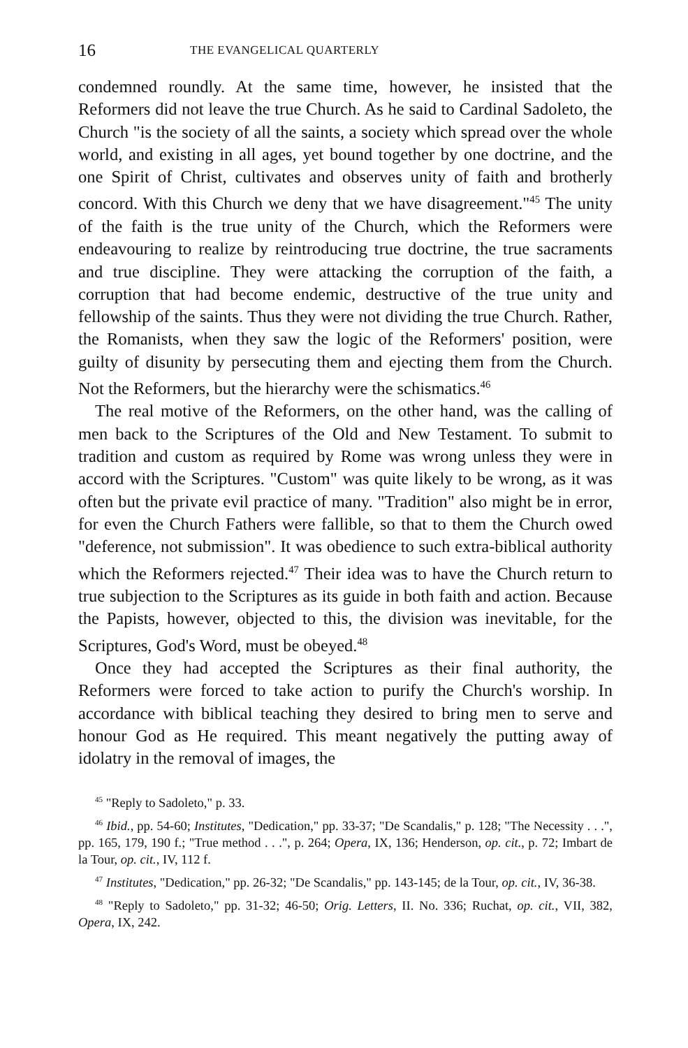16 THE EVANGELICAL QUARTERLY
condemned roundly. At the same time, however, he insisted that the Reformers did not leave the true Church. As he said to Cardinal Sadoleto, the Church "is the society of all the saints, a society which spread over the whole world, and existing in all ages, yet bound together by one doctrine, and the one Spirit of Christ, cultivates and observes unity of faith and brotherly concord. With this Church we deny that we have disagreement."<sup>45</sup> The unity of the faith is the true unity of the Church, which the Reformers were endeavouring to realize by reintroducing true doctrine, the true sacraments and true discipline. They were attacking the corruption of the faith, a corruption that had become endemic, destructive of the true unity and fellowship of the saints. Thus they were not dividing the true Church. Rather, the Romanists, when they saw the logic of the Reformers' position, were guilty of disunity by persecuting them and ejecting them from the Church. Not the Reformers, but the hierarchy were the schismatics.<sup>46</sup>
The real motive of the Reformers, on the other hand, was the calling of men back to the Scriptures of the Old and New Testament. To submit to tradition and custom as required by Rome was wrong unless they were in accord with the Scriptures. "Custom" was quite likely to be wrong, as it was often but the private evil practice of many. "Tradition" also might be in error, for even the Church Fathers were fallible, so that to them the Church owed "deference, not submission". It was obedience to such extra-biblical authority which the Reformers rejected.<sup>47</sup> Their idea was to have the Church return to true subjection to the Scriptures as its guide in both faith and action. Because the Papists, however, objected to this, the division was inevitable, for the Scriptures, God's Word, must be obeyed.<sup>48</sup>
Once they had accepted the Scriptures as their final authority, the Reformers were forced to take action to purify the Church's worship. In accordance with biblical teaching they desired to bring men to serve and honour God as He required. This meant negatively the putting away of idolatry in the removal of images, the
<sup>45</sup> "Reply to Sadoleto," p. 33.
<sup>46</sup> Ibid., pp. 54-60; Institutes, "Dedication," pp. 33-37; "De Scandalis," p. 128; "The Necessity . . .", pp. 165, 179, 190 f.; "True method . . .", p. 264; Opera, IX, 136; Henderson, op. cit., p. 72; Imbart de la Tour, op. cit., IV, 112 f.
<sup>47</sup> Institutes, "Dedication," pp. 26-32; "De Scandalis," pp. 143-145; de la Tour, op. cit., IV, 36-38.
<sup>48</sup> "Reply to Sadoleto," pp. 31-32; 46-50; Orig. Letters, II. No. 336; Ruchat, op. cit., VII, 382, Opera, IX, 242.